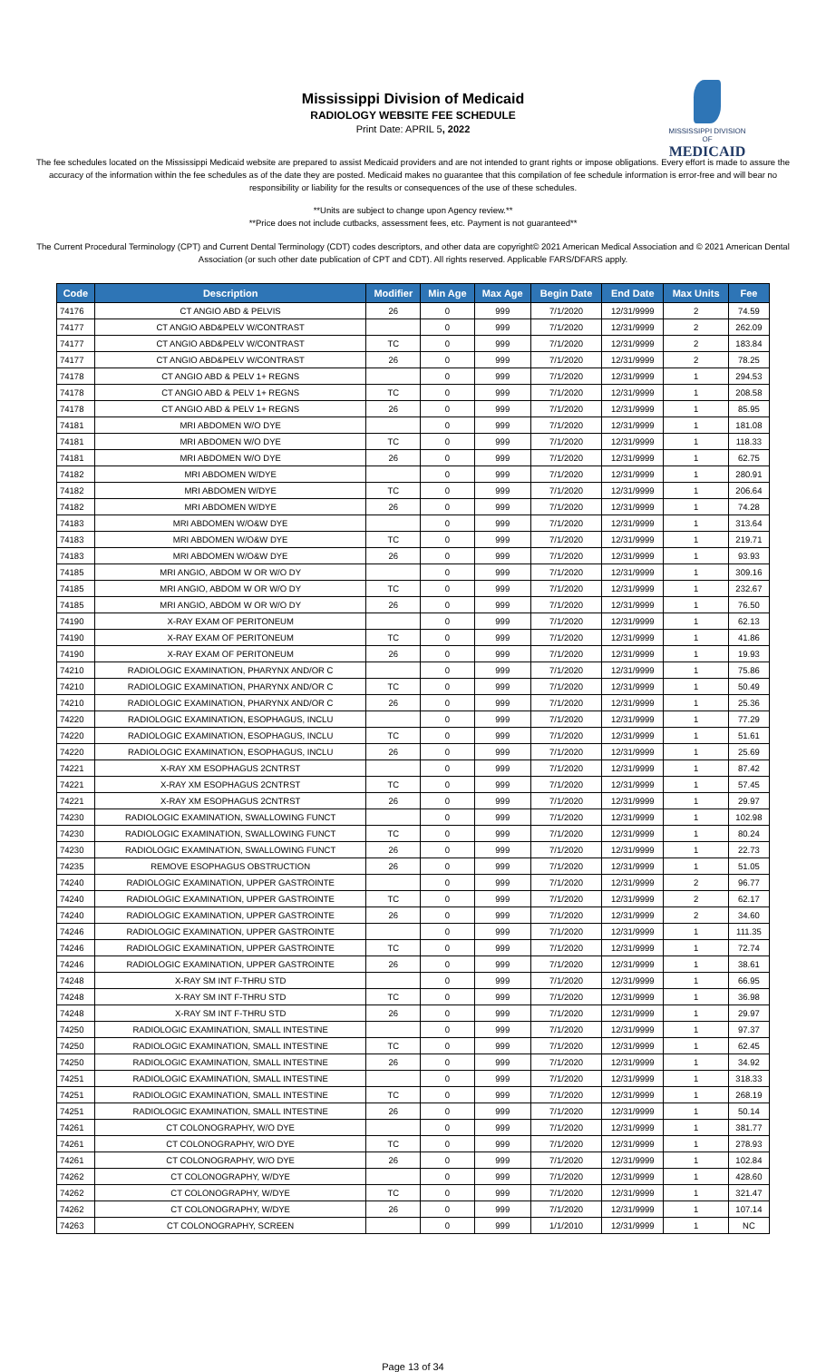Mississippi Division of Medicaid
RADIOLOGY WEBSITE FEE SCHEDULE
Print Date: APRIL 5, 2022
MISSISSIPPI DIVISION OF
MEDICAID
The fee schedules located on the Mississippi Medicaid website are prepared to assist Medicaid providers and are not intended to grant rights or impose obligations. Every effort is made to assure the accuracy of the information within the fee schedules as of the date they are posted. Medicaid makes no guarantee that this compilation of fee schedule information is error-free and will bear no responsibility or liability for the results or consequences of the use of these schedules.
**Units are subject to change upon Agency review.**
**Price does not include cutbacks, assessment fees, etc. Payment is not guaranteed**
The Current Procedural Terminology (CPT) and Current Dental Terminology (CDT) codes descriptors, and other data are copyright© 2021 American Medical Association and © 2021 American Dental Association (or such other date publication of CPT and CDT). All rights reserved. Applicable FARS/DFARS apply.
| Code | Description | Modifier | Min Age | Max Age | Begin Date | End Date | Max Units | Fee |
| --- | --- | --- | --- | --- | --- | --- | --- | --- |
| 74176 | CT ANGIO ABD & PELVIS | 26 | 0 | 999 | 7/1/2020 | 12/31/9999 | 2 | 74.59 |
| 74177 | CT ANGIO ABD&PELV W/CONTRAST | | 0 | 999 | 7/1/2020 | 12/31/9999 | 2 | 262.09 |
| 74177 | CT ANGIO ABD&PELV W/CONTRAST | TC | 0 | 999 | 7/1/2020 | 12/31/9999 | 2 | 183.84 |
| 74177 | CT ANGIO ABD&PELV W/CONTRAST | 26 | 0 | 999 | 7/1/2020 | 12/31/9999 | 2 | 78.25 |
| 74178 | CT ANGIO ABD & PELV 1+ REGNS | | 0 | 999 | 7/1/2020 | 12/31/9999 | 1 | 294.53 |
| 74178 | CT ANGIO ABD & PELV 1+ REGNS | TC | 0 | 999 | 7/1/2020 | 12/31/9999 | 1 | 208.58 |
| 74178 | CT ANGIO ABD & PELV 1+ REGNS | 26 | 0 | 999 | 7/1/2020 | 12/31/9999 | 1 | 85.95 |
| 74181 | MRI ABDOMEN W/O DYE | | 0 | 999 | 7/1/2020 | 12/31/9999 | 1 | 181.08 |
| 74181 | MRI ABDOMEN W/O DYE | TC | 0 | 999 | 7/1/2020 | 12/31/9999 | 1 | 118.33 |
| 74181 | MRI ABDOMEN W/O DYE | 26 | 0 | 999 | 7/1/2020 | 12/31/9999 | 1 | 62.75 |
| 74182 | MRI ABDOMEN W/DYE | | 0 | 999 | 7/1/2020 | 12/31/9999 | 1 | 280.91 |
| 74182 | MRI ABDOMEN W/DYE | TC | 0 | 999 | 7/1/2020 | 12/31/9999 | 1 | 206.64 |
| 74182 | MRI ABDOMEN W/DYE | 26 | 0 | 999 | 7/1/2020 | 12/31/9999 | 1 | 74.28 |
| 74183 | MRI ABDOMEN W/O&W DYE | | 0 | 999 | 7/1/2020 | 12/31/9999 | 1 | 313.64 |
| 74183 | MRI ABDOMEN W/O&W DYE | TC | 0 | 999 | 7/1/2020 | 12/31/9999 | 1 | 219.71 |
| 74183 | MRI ABDOMEN W/O&W DYE | 26 | 0 | 999 | 7/1/2020 | 12/31/9999 | 1 | 93.93 |
| 74185 | MRI ANGIO, ABDOM W OR W/O DY | | 0 | 999 | 7/1/2020 | 12/31/9999 | 1 | 309.16 |
| 74185 | MRI ANGIO, ABDOM W OR W/O DY | TC | 0 | 999 | 7/1/2020 | 12/31/9999 | 1 | 232.67 |
| 74185 | MRI ANGIO, ABDOM W OR W/O DY | 26 | 0 | 999 | 7/1/2020 | 12/31/9999 | 1 | 76.50 |
| 74190 | X-RAY EXAM OF PERITONEUM | | 0 | 999 | 7/1/2020 | 12/31/9999 | 1 | 62.13 |
| 74190 | X-RAY EXAM OF PERITONEUM | TC | 0 | 999 | 7/1/2020 | 12/31/9999 | 1 | 41.86 |
| 74190 | X-RAY EXAM OF PERITONEUM | 26 | 0 | 999 | 7/1/2020 | 12/31/9999 | 1 | 19.93 |
| 74210 | RADIOLOGIC EXAMINATION, PHARYNX AND/OR C | | 0 | 999 | 7/1/2020 | 12/31/9999 | 1 | 75.86 |
| 74210 | RADIOLOGIC EXAMINATION, PHARYNX AND/OR C | TC | 0 | 999 | 7/1/2020 | 12/31/9999 | 1 | 50.49 |
| 74210 | RADIOLOGIC EXAMINATION, PHARYNX AND/OR C | 26 | 0 | 999 | 7/1/2020 | 12/31/9999 | 1 | 25.36 |
| 74220 | RADIOLOGIC EXAMINATION, ESOPHAGUS, INCLU | | 0 | 999 | 7/1/2020 | 12/31/9999 | 1 | 77.29 |
| 74220 | RADIOLOGIC EXAMINATION, ESOPHAGUS, INCLU | TC | 0 | 999 | 7/1/2020 | 12/31/9999 | 1 | 51.61 |
| 74220 | RADIOLOGIC EXAMINATION, ESOPHAGUS, INCLU | 26 | 0 | 999 | 7/1/2020 | 12/31/9999 | 1 | 25.69 |
| 74221 | X-RAY XM ESOPHAGUS 2CNTRST | | 0 | 999 | 7/1/2020 | 12/31/9999 | 1 | 87.42 |
| 74221 | X-RAY XM ESOPHAGUS 2CNTRST | TC | 0 | 999 | 7/1/2020 | 12/31/9999 | 1 | 57.45 |
| 74221 | X-RAY XM ESOPHAGUS 2CNTRST | 26 | 0 | 999 | 7/1/2020 | 12/31/9999 | 1 | 29.97 |
| 74230 | RADIOLOGIC EXAMINATION, SWALLOWING FUNCT | | 0 | 999 | 7/1/2020 | 12/31/9999 | 1 | 102.98 |
| 74230 | RADIOLOGIC EXAMINATION, SWALLOWING FUNCT | TC | 0 | 999 | 7/1/2020 | 12/31/9999 | 1 | 80.24 |
| 74230 | RADIOLOGIC EXAMINATION, SWALLOWING FUNCT | 26 | 0 | 999 | 7/1/2020 | 12/31/9999 | 1 | 22.73 |
| 74235 | REMOVE ESOPHAGUS OBSTRUCTION | 26 | 0 | 999 | 7/1/2020 | 12/31/9999 | 1 | 51.05 |
| 74240 | RADIOLOGIC EXAMINATION, UPPER GASTROINTE | | 0 | 999 | 7/1/2020 | 12/31/9999 | 2 | 96.77 |
| 74240 | RADIOLOGIC EXAMINATION, UPPER GASTROINTE | TC | 0 | 999 | 7/1/2020 | 12/31/9999 | 2 | 62.17 |
| 74240 | RADIOLOGIC EXAMINATION, UPPER GASTROINTE | 26 | 0 | 999 | 7/1/2020 | 12/31/9999 | 2 | 34.60 |
| 74246 | RADIOLOGIC EXAMINATION, UPPER GASTROINTE | | 0 | 999 | 7/1/2020 | 12/31/9999 | 1 | 111.35 |
| 74246 | RADIOLOGIC EXAMINATION, UPPER GASTROINTE | TC | 0 | 999 | 7/1/2020 | 12/31/9999 | 1 | 72.74 |
| 74246 | RADIOLOGIC EXAMINATION, UPPER GASTROINTE | 26 | 0 | 999 | 7/1/2020 | 12/31/9999 | 1 | 38.61 |
| 74248 | X-RAY SM INT F-THRU STD | | 0 | 999 | 7/1/2020 | 12/31/9999 | 1 | 66.95 |
| 74248 | X-RAY SM INT F-THRU STD | TC | 0 | 999 | 7/1/2020 | 12/31/9999 | 1 | 36.98 |
| 74248 | X-RAY SM INT F-THRU STD | 26 | 0 | 999 | 7/1/2020 | 12/31/9999 | 1 | 29.97 |
| 74250 | RADIOLOGIC EXAMINATION, SMALL INTESTINE | | 0 | 999 | 7/1/2020 | 12/31/9999 | 1 | 97.37 |
| 74250 | RADIOLOGIC EXAMINATION, SMALL INTESTINE | TC | 0 | 999 | 7/1/2020 | 12/31/9999 | 1 | 62.45 |
| 74250 | RADIOLOGIC EXAMINATION, SMALL INTESTINE | 26 | 0 | 999 | 7/1/2020 | 12/31/9999 | 1 | 34.92 |
| 74251 | RADIOLOGIC EXAMINATION, SMALL INTESTINE | | 0 | 999 | 7/1/2020 | 12/31/9999 | 1 | 318.33 |
| 74251 | RADIOLOGIC EXAMINATION, SMALL INTESTINE | TC | 0 | 999 | 7/1/2020 | 12/31/9999 | 1 | 268.19 |
| 74251 | RADIOLOGIC EXAMINATION, SMALL INTESTINE | 26 | 0 | 999 | 7/1/2020 | 12/31/9999 | 1 | 50.14 |
| 74261 | CT COLONOGRAPHY, W/O DYE | | 0 | 999 | 7/1/2020 | 12/31/9999 | 1 | 381.77 |
| 74261 | CT COLONOGRAPHY, W/O DYE | TC | 0 | 999 | 7/1/2020 | 12/31/9999 | 1 | 278.93 |
| 74261 | CT COLONOGRAPHY, W/O DYE | 26 | 0 | 999 | 7/1/2020 | 12/31/9999 | 1 | 102.84 |
| 74262 | CT COLONOGRAPHY, W/DYE | | 0 | 999 | 7/1/2020 | 12/31/9999 | 1 | 428.60 |
| 74262 | CT COLONOGRAPHY, W/DYE | TC | 0 | 999 | 7/1/2020 | 12/31/9999 | 1 | 321.47 |
| 74262 | CT COLONOGRAPHY, W/DYE | 26 | 0 | 999 | 7/1/2020 | 12/31/9999 | 1 | 107.14 |
| 74263 | CT COLONOGRAPHY, SCREEN | | 0 | 999 | 1/1/2010 | 12/31/9999 | 1 | NC |
Page 13 of 34